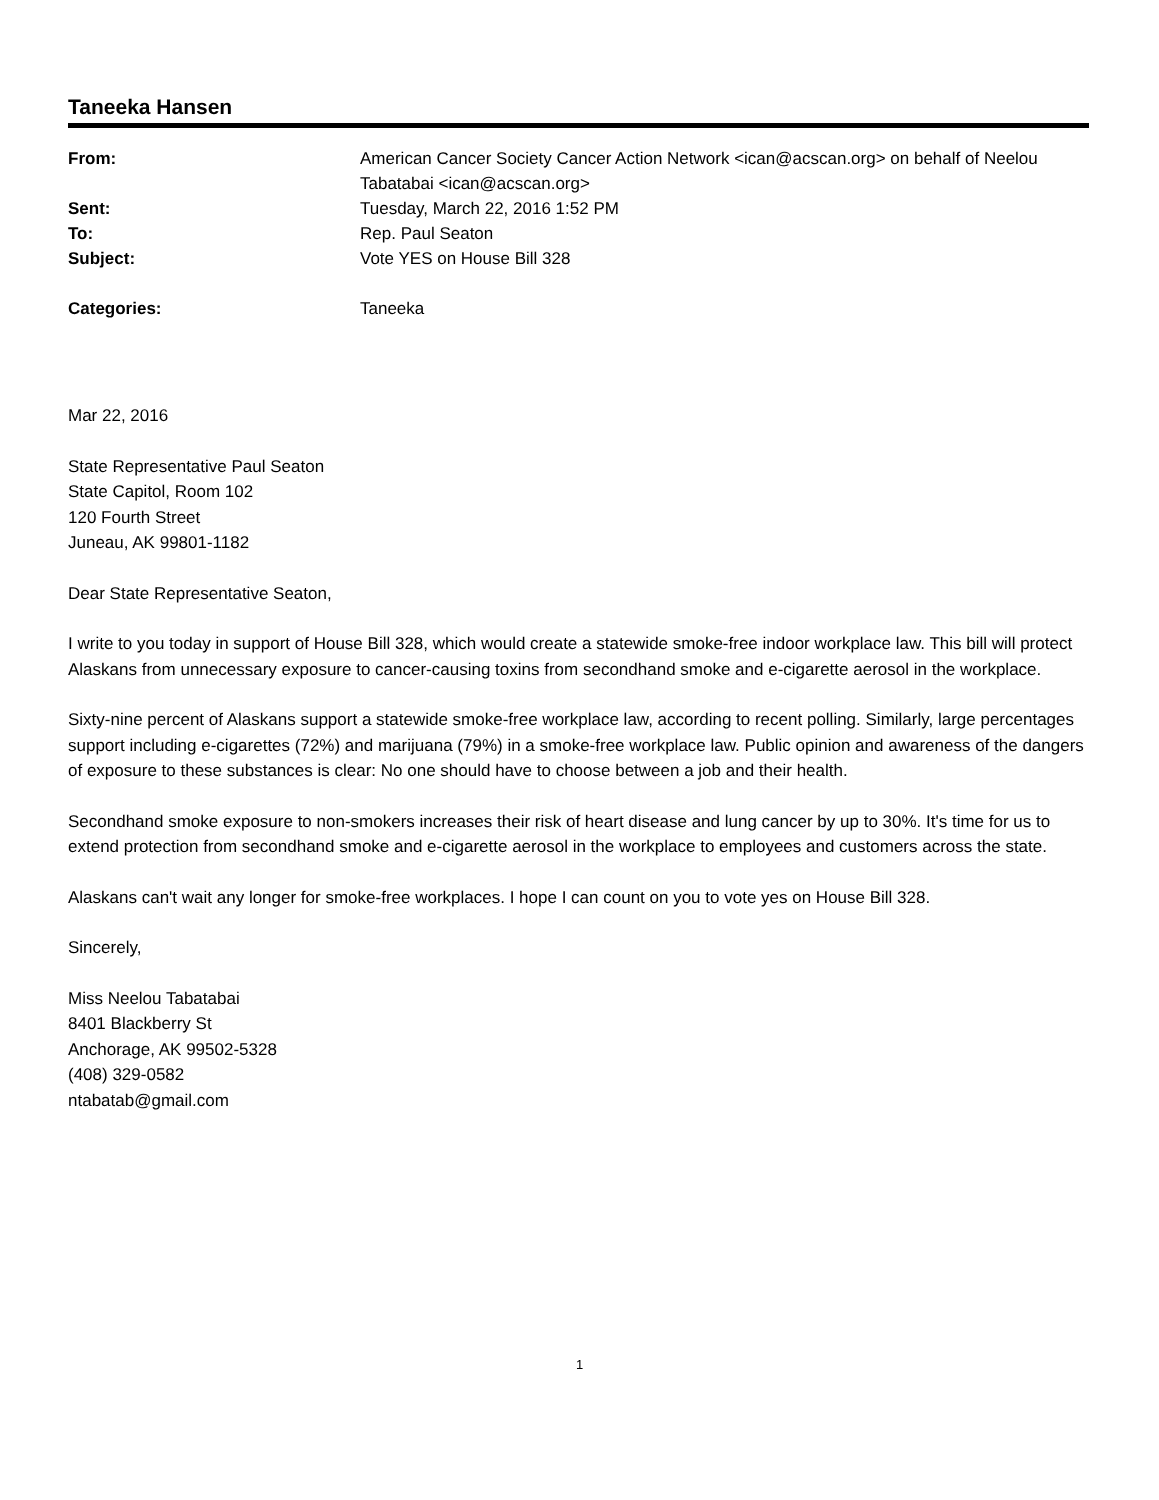Taneeka Hansen
| From: | American Cancer Society Cancer Action Network <ican@acscan.org> on behalf of Neelou Tabatabai <ican@acscan.org> |
| Sent: | Tuesday, March 22, 2016 1:52 PM |
| To: | Rep. Paul Seaton |
| Subject: | Vote YES on House Bill 328 |
| Categories: | Taneeka |
Mar 22, 2016
State Representative Paul Seaton
State Capitol, Room 102
120 Fourth Street
Juneau, AK 99801-1182
Dear State Representative Seaton,
I write to you today in support of House Bill 328, which would create a statewide smoke-free indoor workplace law. This bill will protect Alaskans from unnecessary exposure to cancer-causing toxins from secondhand smoke and e-cigarette aerosol in the workplace.
Sixty-nine percent of Alaskans support a statewide smoke-free workplace law, according to recent polling. Similarly, large percentages support including e-cigarettes (72%) and marijuana (79%) in a smoke-free workplace law. Public opinion and awareness of the dangers of exposure to these substances is clear: No one should have to choose between a job and their health.
Secondhand smoke exposure to non-smokers increases their risk of heart disease and lung cancer by up to 30%. It's time for us to extend protection from secondhand smoke and e-cigarette aerosol in the workplace to employees and customers across the state.
Alaskans can't wait any longer for smoke-free workplaces. I hope I can count on you to vote yes on House Bill 328.
Sincerely,
Miss Neelou Tabatabai
8401 Blackberry St
Anchorage, AK 99502-5328
(408) 329-0582
ntabatab@gmail.com
1